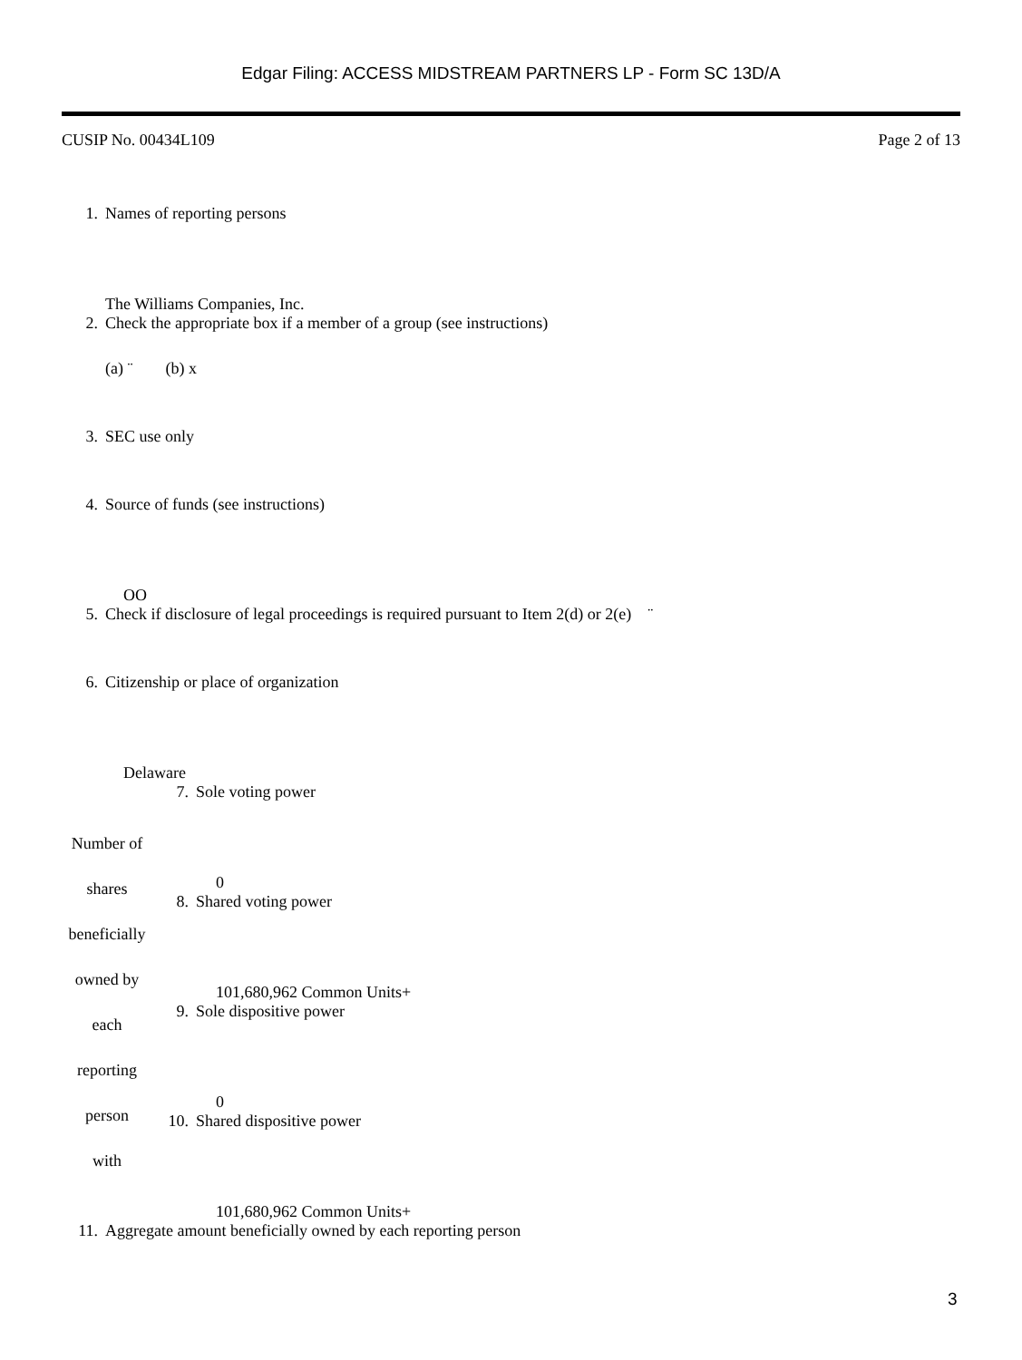Edgar Filing: ACCESS MIDSTREAM PARTNERS LP - Form SC 13D/A
CUSIP No. 00434L109 Page 2 of 13
| 1. | Names of reporting persons |
| | The Williams Companies, Inc. |
| 2. | Check the appropriate box if a member of a group (see instructions) |
| | (a) ¨ (b) x |
| 3. | SEC use only |
| 4. | Source of funds (see instructions) |
| | OO |
| 5. | Check if disclosure of legal proceedings is required pursuant to Item 2(d) or 2(e) ¨ |
| 6. | Citizenship or place of organization |
| | Delaware |
| Number of shares beneficially owned by each reporting person with | 7. | Sole voting power |
| | | 0 |
| | 8. | Shared voting power |
| | | 101,680,962 Common Units+ |
| | 9. | Sole dispositive power |
| | | 0 |
| | 10. | Shared dispositive power |
| | | 101,680,962 Common Units+ |
| 11. | Aggregate amount beneficially owned by each reporting person |
3